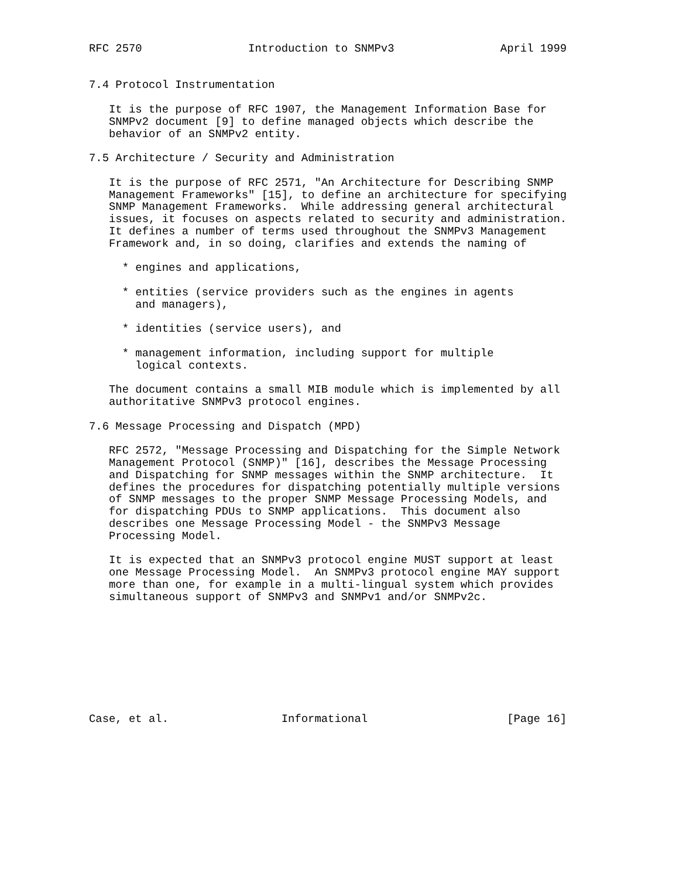RFC 2570                Introduction to SNMPv3                April 1999


7.4 Protocol Instrumentation

   It is the purpose of RFC 1907, the Management Information Base for
   SNMPv2 document [9] to define managed objects which describe the
   behavior of an SNMPv2 entity.

7.5 Architecture / Security and Administration

   It is the purpose of RFC 2571, "An Architecture for Describing SNMP
   Management Frameworks" [15], to define an architecture for specifying
   SNMP Management Frameworks.  While addressing general architectural
   issues, it focuses on aspects related to security and administration.
   It defines a number of terms used throughout the SNMPv3 Management
   Framework and, in so doing, clarifies and extends the naming of

     * engines and applications,

     * entities (service providers such as the engines in agents
       and managers),

     * identities (service users), and

     * management information, including support for multiple
       logical contexts.

   The document contains a small MIB module which is implemented by all
   authoritative SNMPv3 protocol engines.

7.6 Message Processing and Dispatch (MPD)

   RFC 2572, "Message Processing and Dispatching for the Simple Network
   Management Protocol (SNMP)" [16], describes the Message Processing
   and Dispatching for SNMP messages within the SNMP architecture.  It
   defines the procedures for dispatching potentially multiple versions
   of SNMP messages to the proper SNMP Message Processing Models, and
   for dispatching PDUs to SNMP applications.  This document also
   describes one Message Processing Model - the SNMPv3 Message
   Processing Model.

   It is expected that an SNMPv3 protocol engine MUST support at least
   one Message Processing Model.  An SNMPv3 protocol engine MAY support
   more than one, for example in a multi-lingual system which provides
   simultaneous support of SNMPv3 and SNMPv1 and/or SNMPv2c.









Case, et al.                 Informational                     [Page 16]